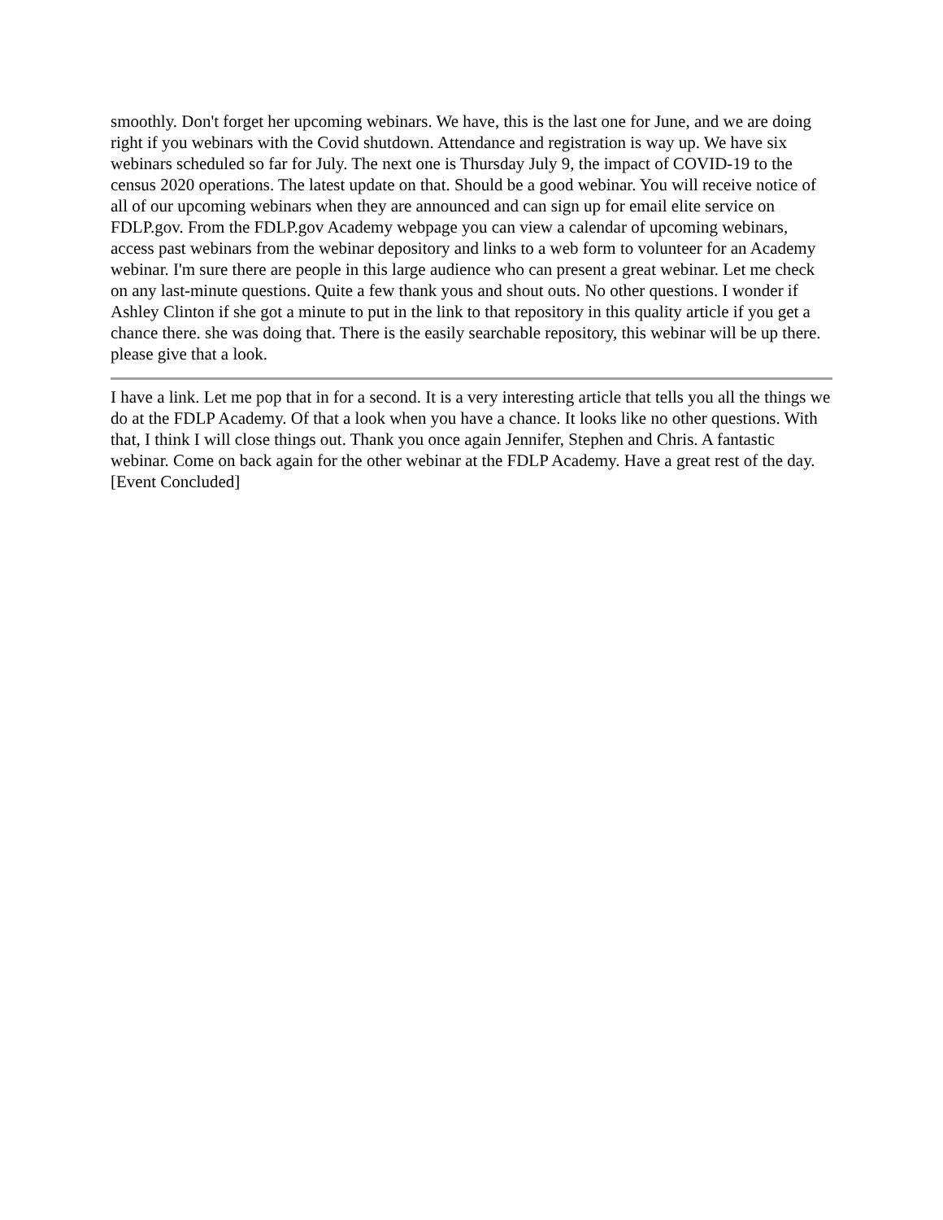smoothly. Don't forget her upcoming webinars. We have, this is the last one for June, and we are doing right if you webinars with the Covid shutdown. Attendance and registration is way up. We have six webinars scheduled so far for July. The next one is Thursday July 9, the impact of COVID-19 to the census 2020 operations. The latest update on that. Should be a good webinar. You will receive notice of all of our upcoming webinars when they are announced and can sign up for email elite service on FDLP.gov. From the FDLP.gov Academy webpage you can view a calendar of upcoming webinars, access past webinars from the webinar depository and links to a web form to volunteer for an Academy webinar. I'm sure there are people in this large audience who can present a great webinar. Let me check on any last-minute questions. Quite a few thank yous and shout outs. No other questions. I wonder if Ashley Clinton if she got a minute to put in the link to that repository in this quality article if you get a chance there. she was doing that. There is the easily searchable repository, this webinar will be up there. please give that a look.
I have a link. Let me pop that in for a second. It is a very interesting article that tells you all the things we do at the FDLP Academy. Of that a look when you have a chance. It looks like no other questions. With that, I think I will close things out. Thank you once again Jennifer, Stephen and Chris. A fantastic webinar. Come on back again for the other webinar at the FDLP Academy. Have a great rest of the day. [Event Concluded]